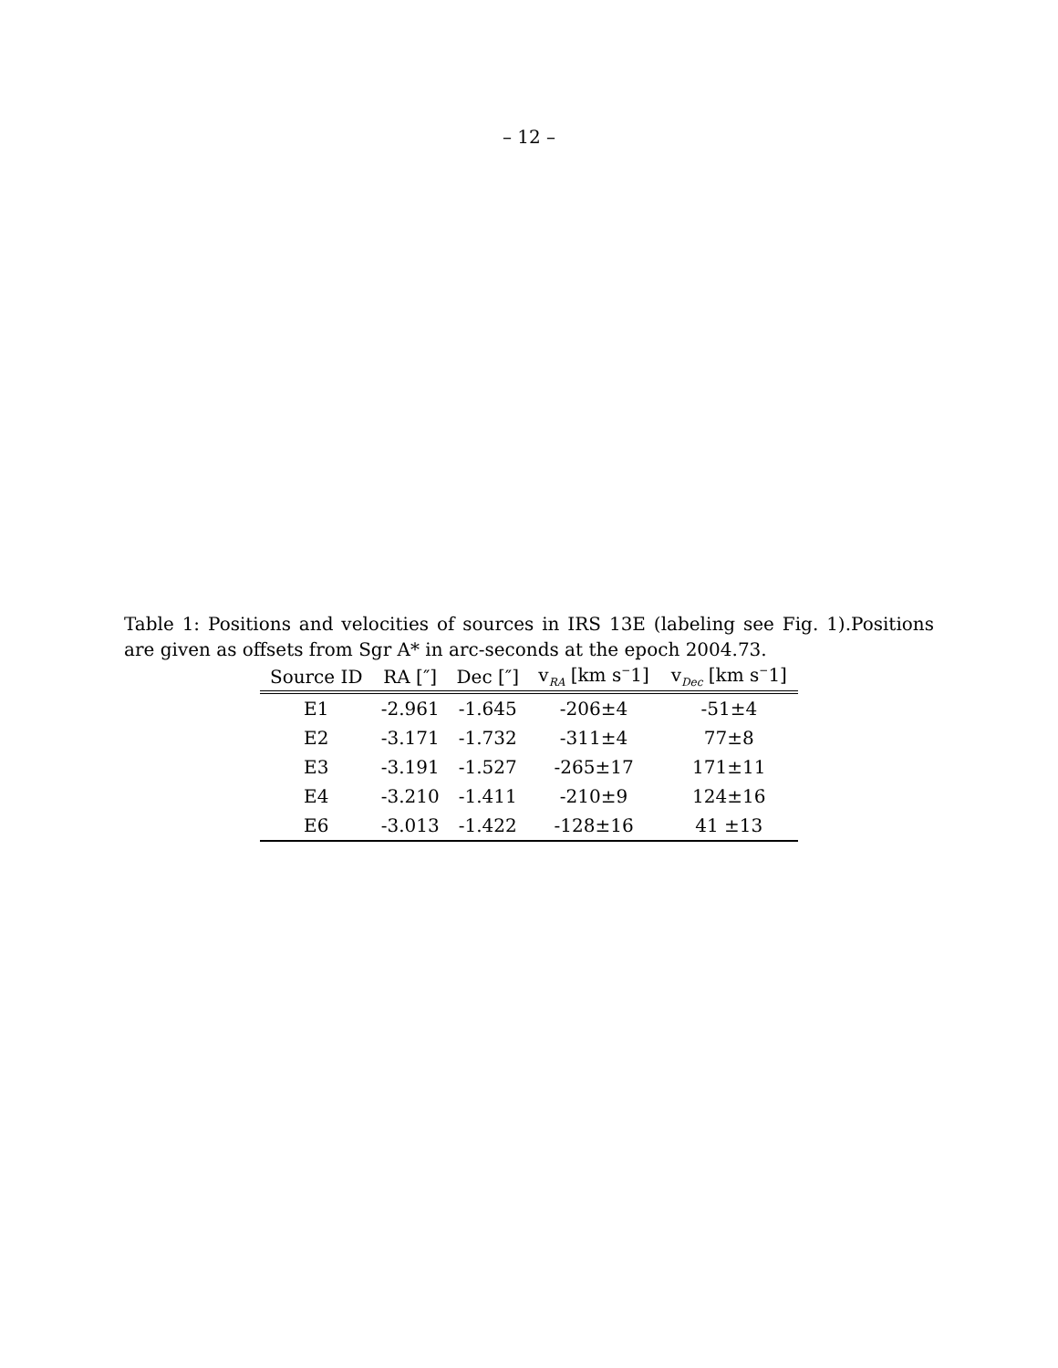– 12 –
Table 1: Positions and velocities of sources in IRS 13E (labeling see Fig. 1).Positions are given as offsets from Sgr A* in arc-seconds at the epoch 2004.73.
| Source ID | RA [″] | Dec [″] | v<sub>RA</sub> [km s<sup>−</sup>1] | v<sub>Dec</sub> [km s<sup>−</sup>1] |
| --- | --- | --- | --- | --- |
| E1 | -2.961 | -1.645 | -206±4 | -51±4 |
| E2 | -3.171 | -1.732 | -311±4 | 77±8 |
| E3 | -3.191 | -1.527 | -265±17 | 171±11 |
| E4 | -3.210 | -1.411 | -210±9 | 124±16 |
| E6 | -3.013 | -1.422 | -128±16 | 41 ±13 |